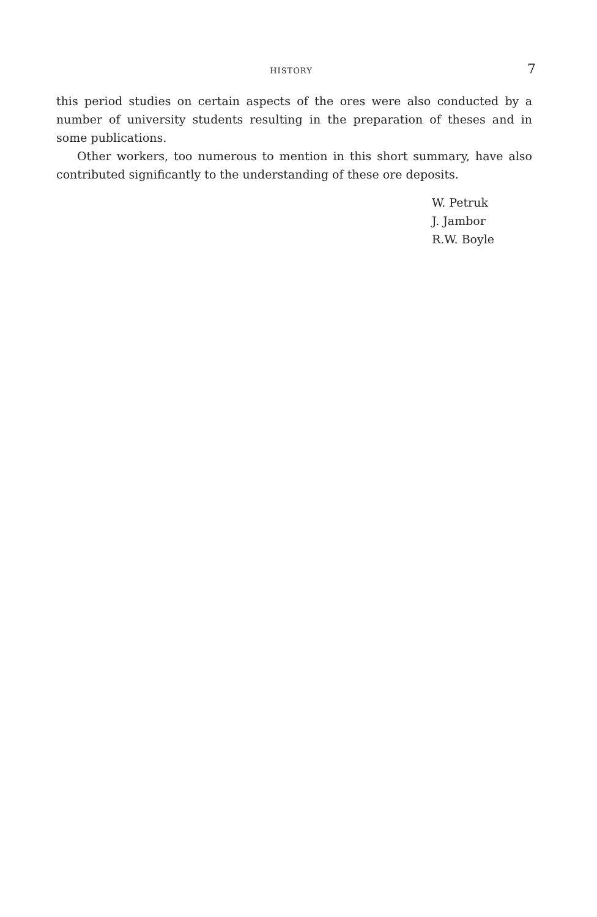HISTORY 7
this period studies on certain aspects of the ores were also conducted by a number of university students resulting in the preparation of theses and in some publications.
Other workers, too numerous to mention in this short summary, have also contributed significantly to the understanding of these ore deposits.
W. Petruk
J. Jambor
R.W. Boyle